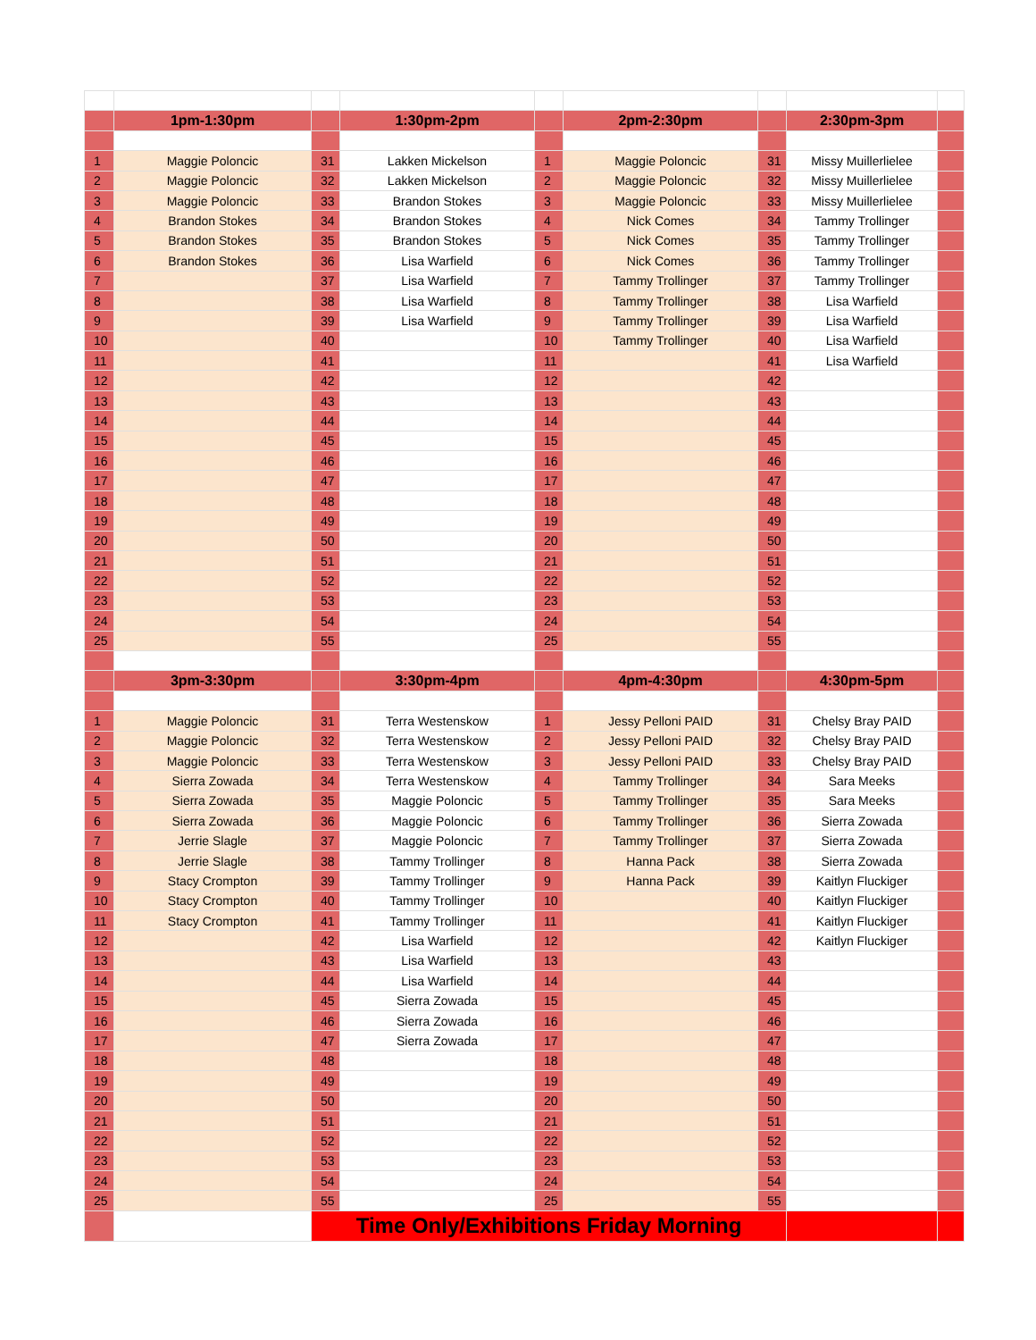| | 1pm-1:30pm | | 1:30pm-2pm | | 2pm-2:30pm | | 2:30pm-3pm | |
| 1 | Maggie Poloncic | 31 | Lakken Mickelson | 1 | Maggie Poloncic | 31 | Missy Muillerlielee | |
| 2 | Maggie Poloncic | 32 | Lakken Mickelson | 2 | Maggie Poloncic | 32 | Missy Muillerlielee | |
| 3 | Maggie Poloncic | 33 | Brandon Stokes | 3 | Maggie Poloncic | 33 | Missy Muillerlielee | |
| 4 | Brandon Stokes | 34 | Brandon Stokes | 4 | Nick Comes | 34 | Tammy Trollinger | |
| 5 | Brandon Stokes | 35 | Brandon Stokes | 5 | Nick Comes | 35 | Tammy Trollinger | |
| 6 | Brandon Stokes | 36 | Lisa Warfield | 6 | Nick Comes | 36 | Tammy Trollinger | |
| 7 | | 37 | Lisa Warfield | 7 | Tammy Trollinger | 37 | Tammy Trollinger | |
| 8 | | 38 | Lisa Warfield | 8 | Tammy Trollinger | 38 | Lisa Warfield | |
| 9 | | 39 | Lisa Warfield | 9 | Tammy Trollinger | 39 | Lisa Warfield | |
| 10 | | 40 | | 10 | Tammy Trollinger | 40 | Lisa Warfield | |
| 11 | | 41 | | 11 | | 41 | Lisa Warfield | |
| 12 | | 42 | | 12 | | 42 | | |
| 13 | | 43 | | 13 | | 43 | | |
| 14 | | 44 | | 14 | | 44 | | |
| 15 | | 45 | | 15 | | 45 | | |
| 16 | | 46 | | 16 | | 46 | | |
| 17 | | 47 | | 17 | | 47 | | |
| 18 | | 48 | | 18 | | 48 | | |
| 19 | | 49 | | 19 | | 49 | | |
| 20 | | 50 | | 20 | | 50 | | |
| 21 | | 51 | | 21 | | 51 | | |
| 22 | | 52 | | 22 | | 52 | | |
| 23 | | 53 | | 23 | | 53 | | |
| 24 | | 54 | | 24 | | 54 | | |
| 25 | | 55 | | 25 | | 55 | | |
| | 3pm-3:30pm | | 3:30pm-4pm | | 4pm-4:30pm | | 4:30pm-5pm | |
| 1 | Maggie Poloncic | 31 | Terra Westenskow | 1 | Jessy Pelloni PAID | 31 | Chelsy Bray PAID | |
| 2 | Maggie Poloncic | 32 | Terra Westenskow | 2 | Jessy Pelloni PAID | 32 | Chelsy Bray PAID | |
| 3 | Maggie Poloncic | 33 | Terra Westenskow | 3 | Jessy Pelloni PAID | 33 | Chelsy Bray PAID | |
| 4 | Sierra Zowada | 34 | Terra Westenskow | 4 | Tammy Trollinger | 34 | Sara Meeks | |
| 5 | Sierra Zowada | 35 | Maggie Poloncic | 5 | Tammy Trollinger | 35 | Sara Meeks | |
| 6 | Sierra Zowada | 36 | Maggie Poloncic | 6 | Tammy Trollinger | 36 | Sierra Zowada | |
| 7 | Jerrie Slagle | 37 | Maggie Poloncic | 7 | Tammy Trollinger | 37 | Sierra Zowada | |
| 8 | Jerrie Slagle | 38 | Tammy Trollinger | 8 | Hanna Pack | 38 | Sierra Zowada | |
| 9 | Stacy Crompton | 39 | Tammy Trollinger | 9 | Hanna Pack | 39 | Kaitlyn Fluckiger | |
| 10 | Stacy Crompton | 40 | Tammy Trollinger | 10 | | 40 | Kaitlyn Fluckiger | |
| 11 | Stacy Crompton | 41 | Tammy Trollinger | 11 | | 41 | Kaitlyn Fluckiger | |
| 12 | | 42 | Lisa Warfield | 12 | | 42 | Kaitlyn Fluckiger | |
| 13 | | 43 | Lisa Warfield | 13 | | 43 | | |
| 14 | | 44 | Lisa Warfield | 14 | | 44 | | |
| 15 | | 45 | Sierra Zowada | 15 | | 45 | | |
| 16 | | 46 | Sierra Zowada | 16 | | 46 | | |
| 17 | | 47 | Sierra Zowada | 17 | | 47 | | |
| 18 | | 48 | | 18 | | 48 | | |
| 19 | | 49 | | 19 | | 49 | | |
| 20 | | 50 | | 20 | | 50 | | |
| 21 | | 51 | | 21 | | 51 | | |
| 22 | | 52 | | 22 | | 52 | | |
| 23 | | 53 | | 23 | | 53 | | |
| 24 | | 54 | | 24 | | 54 | | |
| 25 | | 55 | | 25 | | 55 | | |
| | | Time Only/Exhibitions Friday Morning | | | | | | |